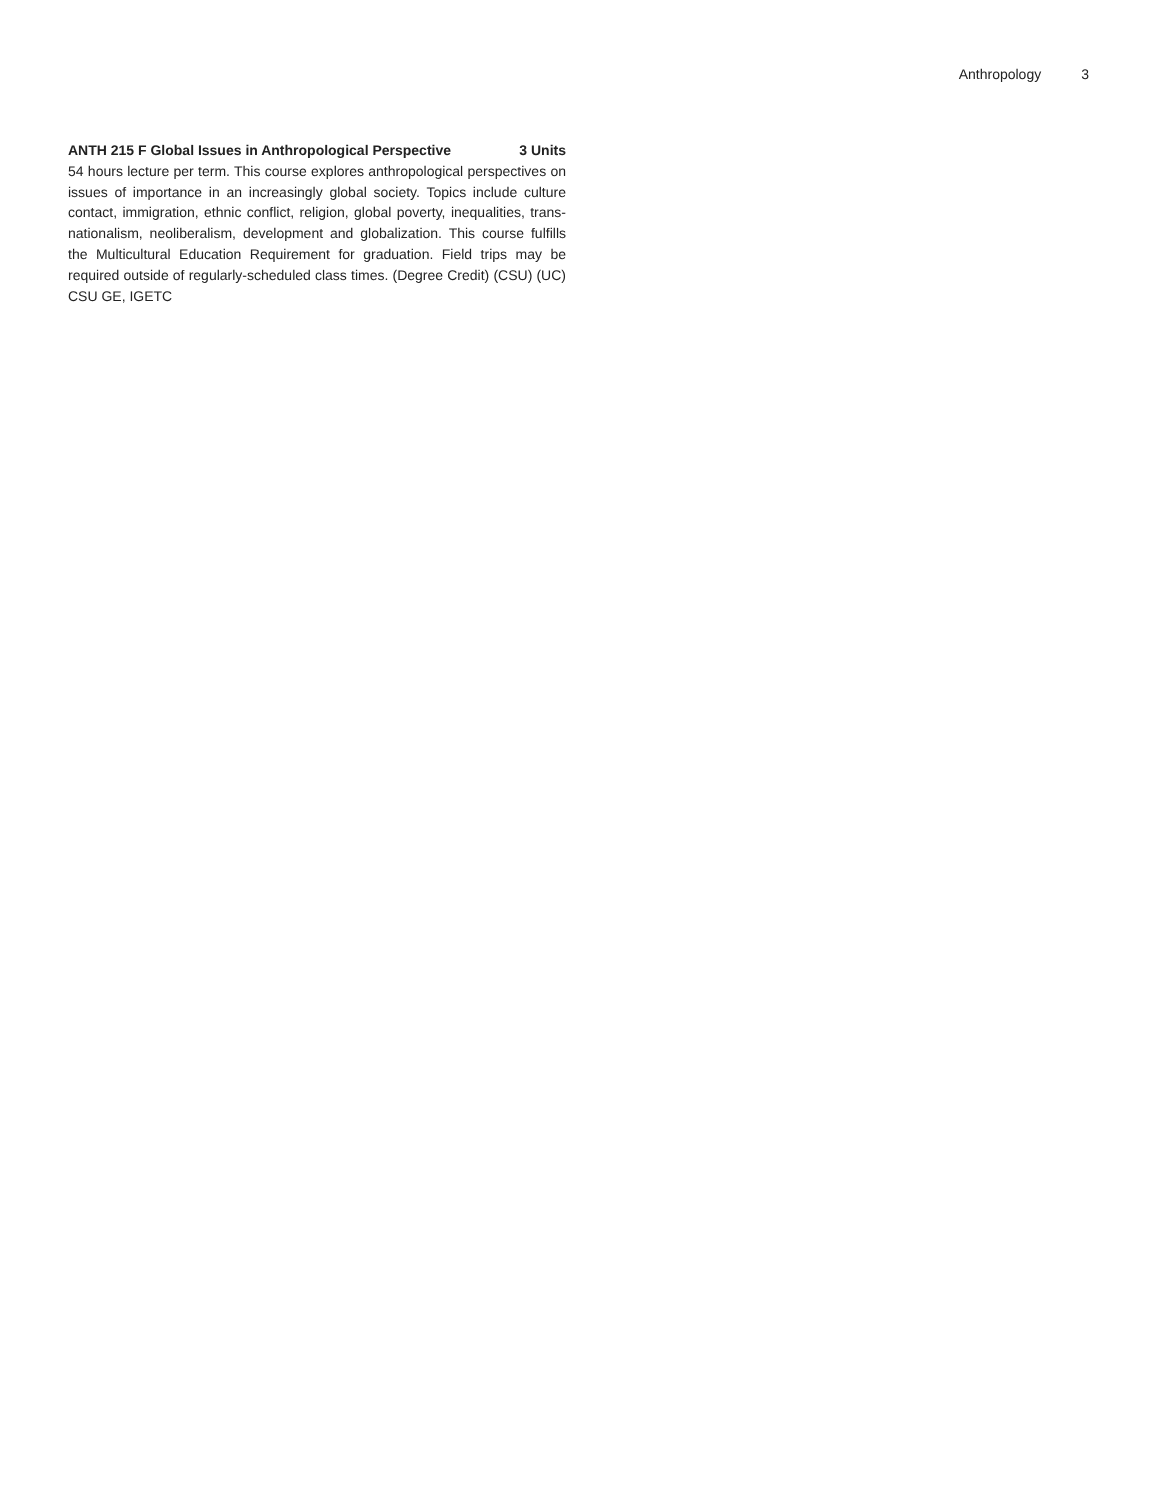Anthropology 3
ANTH 215 F Global Issues in Anthropological Perspective 3 Units
54 hours lecture per term. This course explores anthropological perspectives on issues of importance in an increasingly global society. Topics include culture contact, immigration, ethnic conflict, religion, global poverty, inequalities, trans-nationalism, neoliberalism, development and globalization. This course fulfills the Multicultural Education Requirement for graduation. Field trips may be required outside of regularly-scheduled class times. (Degree Credit) (CSU) (UC) CSU GE, IGETC